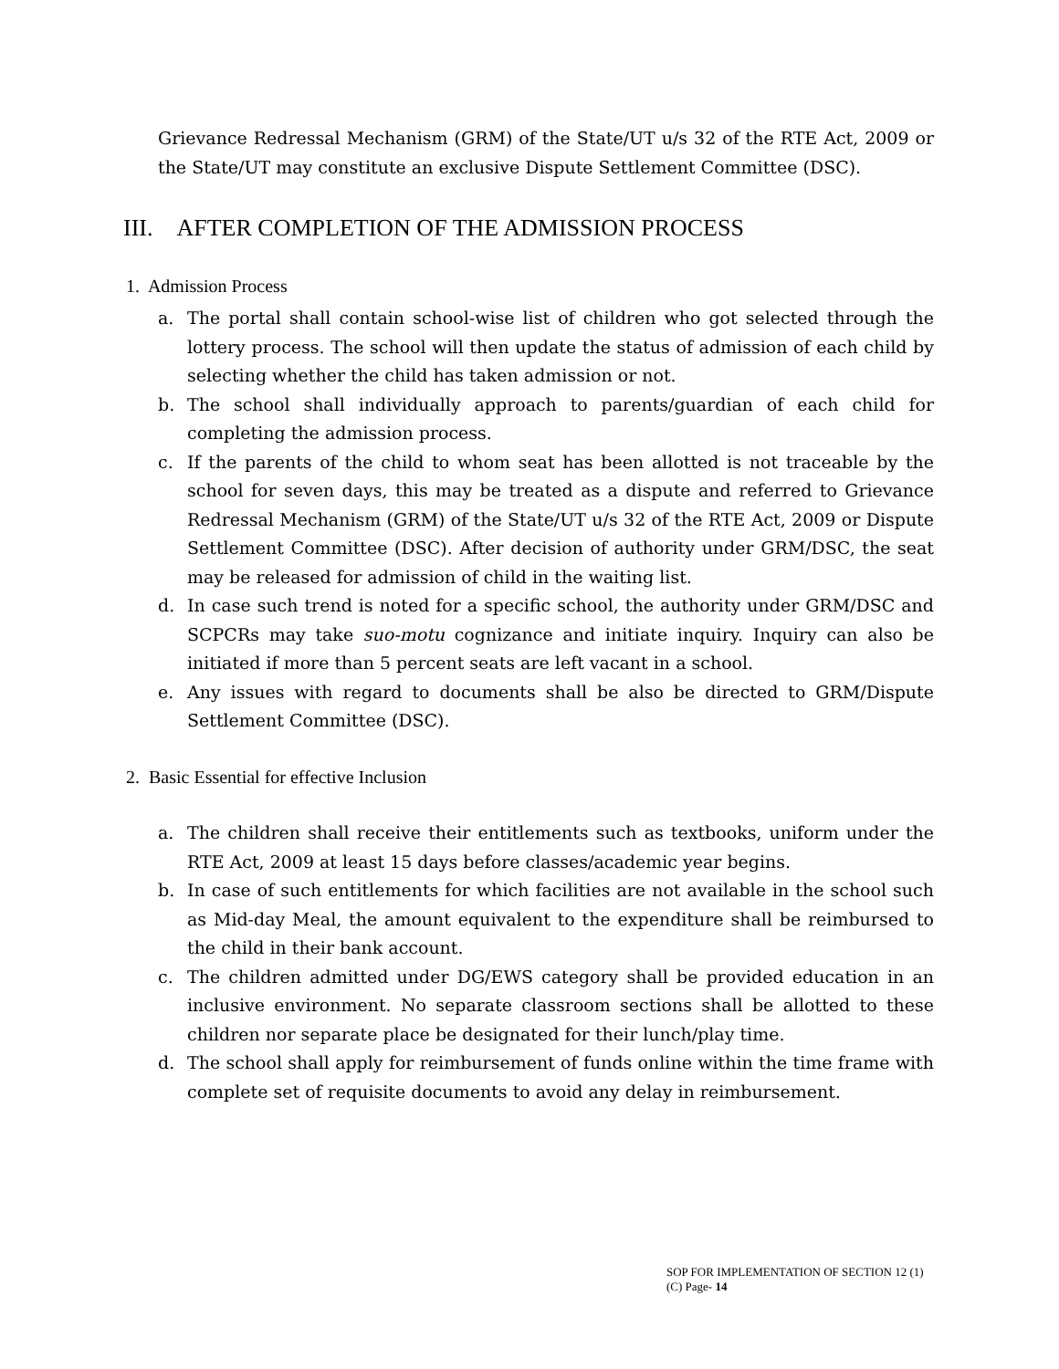Grievance Redressal Mechanism (GRM) of the State/UT u/s 32 of the RTE Act, 2009 or the State/UT may constitute an exclusive Dispute Settlement Committee (DSC).
III. AFTER COMPLETION OF THE ADMISSION PROCESS
1. Admission Process
a. The portal shall contain school-wise list of children who got selected through the lottery process. The school will then update the status of admission of each child by selecting whether the child has taken admission or not.
b. The school shall individually approach to parents/guardian of each child for completing the admission process.
c. If the parents of the child to whom seat has been allotted is not traceable by the school for seven days, this may be treated as a dispute and referred to Grievance Redressal Mechanism (GRM) of the State/UT u/s 32 of the RTE Act, 2009 or Dispute Settlement Committee (DSC). After decision of authority under GRM/DSC, the seat may be released for admission of child in the waiting list.
d. In case such trend is noted for a specific school, the authority under GRM/DSC and SCPCRs may take suo-motu cognizance and initiate inquiry. Inquiry can also be initiated if more than 5 percent seats are left vacant in a school.
e. Any issues with regard to documents shall be also be directed to GRM/Dispute Settlement Committee (DSC).
2. Basic Essential for effective Inclusion
a. The children shall receive their entitlements such as textbooks, uniform under the RTE Act, 2009 at least 15 days before classes/academic year begins.
b. In case of such entitlements for which facilities are not available in the school such as Mid-day Meal, the amount equivalent to the expenditure shall be reimbursed to the child in their bank account.
c. The children admitted under DG/EWS category shall be provided education in an inclusive environment. No separate classroom sections shall be allotted to these children nor separate place be designated for their lunch/play time.
d. The school shall apply for reimbursement of funds online within the time frame with complete set of requisite documents to avoid any delay in reimbursement.
SOP FOR IMPLEMENTATION OF SECTION 12 (1)
(C) Page- 14